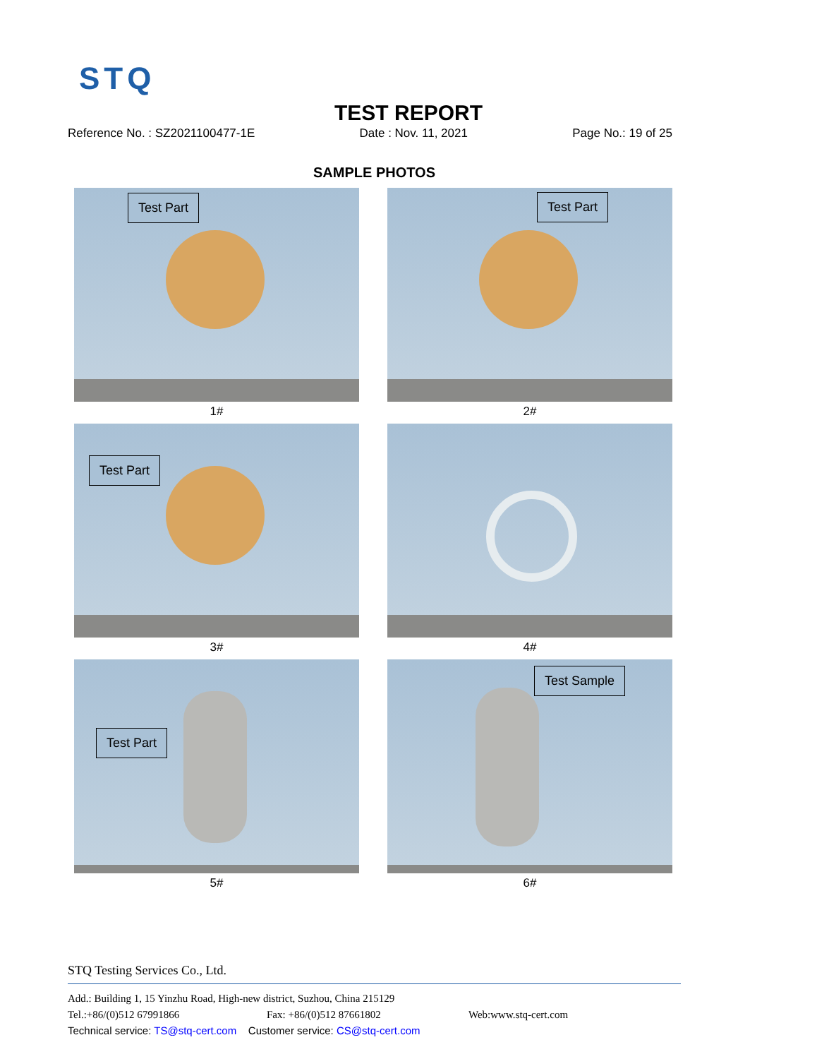STQ
TEST REPORT
Reference No. : SZ2021100477-1E Date : Nov. 11, 2021 Page No.: 19 of 25
SAMPLE PHOTOS
Test Part
1#
Test Part
2#
Test Part
3#
4#
Test Part
5#
Test Sample
6#
STQ Testing Services Co., Ltd.
Add.: Building 1, 15 Yinzhu Road, High-new district, Suzhou, China 215129
Tel.:+86/(0)512 67991866 Fax: +86/(0)512 87661802 Web:www.stq-cert.com
Technical service: TS@stq-cert.com Customer service: CS@stq-cert.com